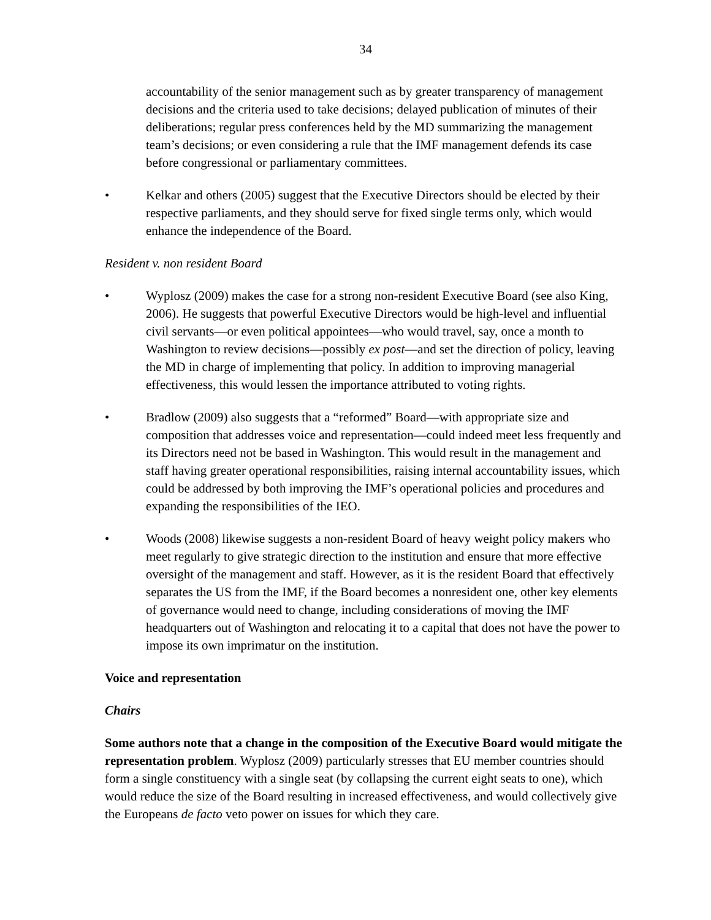34
accountability of the senior management such as by greater transparency of management decisions and the criteria used to take decisions; delayed publication of minutes of their deliberations; regular press conferences held by the MD summarizing the management team’s decisions; or even considering a rule that the IMF management defends its case before congressional or parliamentary committees.
• Kelkar and others (2005) suggest that the Executive Directors should be elected by their respective parliaments, and they should serve for fixed single terms only, which would enhance the independence of the Board.
Resident v. non resident Board
• Wyplosz (2009) makes the case for a strong non-resident Executive Board (see also King, 2006). He suggests that powerful Executive Directors would be high-level and influential civil servants—or even political appointees—who would travel, say, once a month to Washington to review decisions—possibly ex post—and set the direction of policy, leaving the MD in charge of implementing that policy. In addition to improving managerial effectiveness, this would lessen the importance attributed to voting rights.
• Bradlow (2009) also suggests that a “reformed” Board—with appropriate size and composition that addresses voice and representation—could indeed meet less frequently and its Directors need not be based in Washington. This would result in the management and staff having greater operational responsibilities, raising internal accountability issues, which could be addressed by both improving the IMF’s operational policies and procedures and expanding the responsibilities of the IEO.
• Woods (2008) likewise suggests a non-resident Board of heavy weight policy makers who meet regularly to give strategic direction to the institution and ensure that more effective oversight of the management and staff. However, as it is the resident Board that effectively separates the US from the IMF, if the Board becomes a nonresident one, other key elements of governance would need to change, including considerations of moving the IMF headquarters out of Washington and relocating it to a capital that does not have the power to impose its own imprimatur on the institution.
Voice and representation
Chairs
Some authors note that a change in the composition of the Executive Board would mitigate the representation problem. Wyplosz (2009) particularly stresses that EU member countries should form a single constituency with a single seat (by collapsing the current eight seats to one), which would reduce the size of the Board resulting in increased effectiveness, and would collectively give the Europeans de facto veto power on issues for which they care.